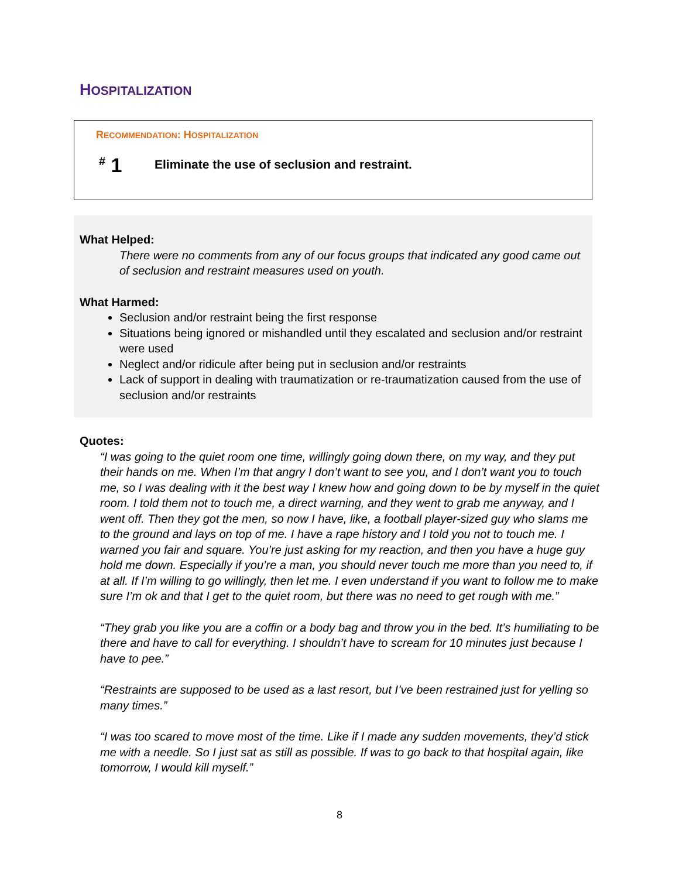HOSPITALIZATION
RECOMMENDATION: HOSPITALIZATION
<sup>#</sup> 1
Eliminate the use of seclusion and restraint.
What Helped:
There were no comments from any of our focus groups that indicated any good came out of seclusion and restraint measures used on youth.
What Harmed:
Seclusion and/or restraint being the first response
Situations being ignored or mishandled until they escalated and seclusion and/or restraint were used
Neglect and/or ridicule after being put in seclusion and/or restraints
Lack of support in dealing with traumatization or re-traumatization caused from the use of seclusion and/or restraints
Quotes:
“I was going to the quiet room one time, willingly going down there, on my way, and they put their hands on me. When I’m that angry I don’t want to see you, and I don’t want you to touch me, so I was dealing with it the best way I knew how and going down to be by myself in the quiet room. I told them not to touch me, a direct warning, and they went to grab me anyway, and I went off. Then they got the men, so now I have, like, a football player-sized guy who slams me to the ground and lays on top of me. I have a rape history and I told you not to touch me. I warned you fair and square. You’re just asking for my reaction, and then you have a huge guy hold me down. Especially if you’re a man, you should never touch me more than you need to, if at all. If I’m willing to go willingly, then let me. I even understand if you want to follow me to make sure I’m ok and that I get to the quiet room, but there was no need to get rough with me.”
“They grab you like you are a coffin or a body bag and throw you in the bed. It’s humiliating to be there and have to call for everything. I shouldn’t have to scream for 10 minutes just because I have to pee.”
“Restraints are supposed to be used as a last resort, but I’ve been restrained just for yelling so many times.”
“I was too scared to move most of the time. Like if I made any sudden movements, they’d stick me with a needle. So I just sat as still as possible. If was to go back to that hospital again, like tomorrow, I would kill myself.”
8